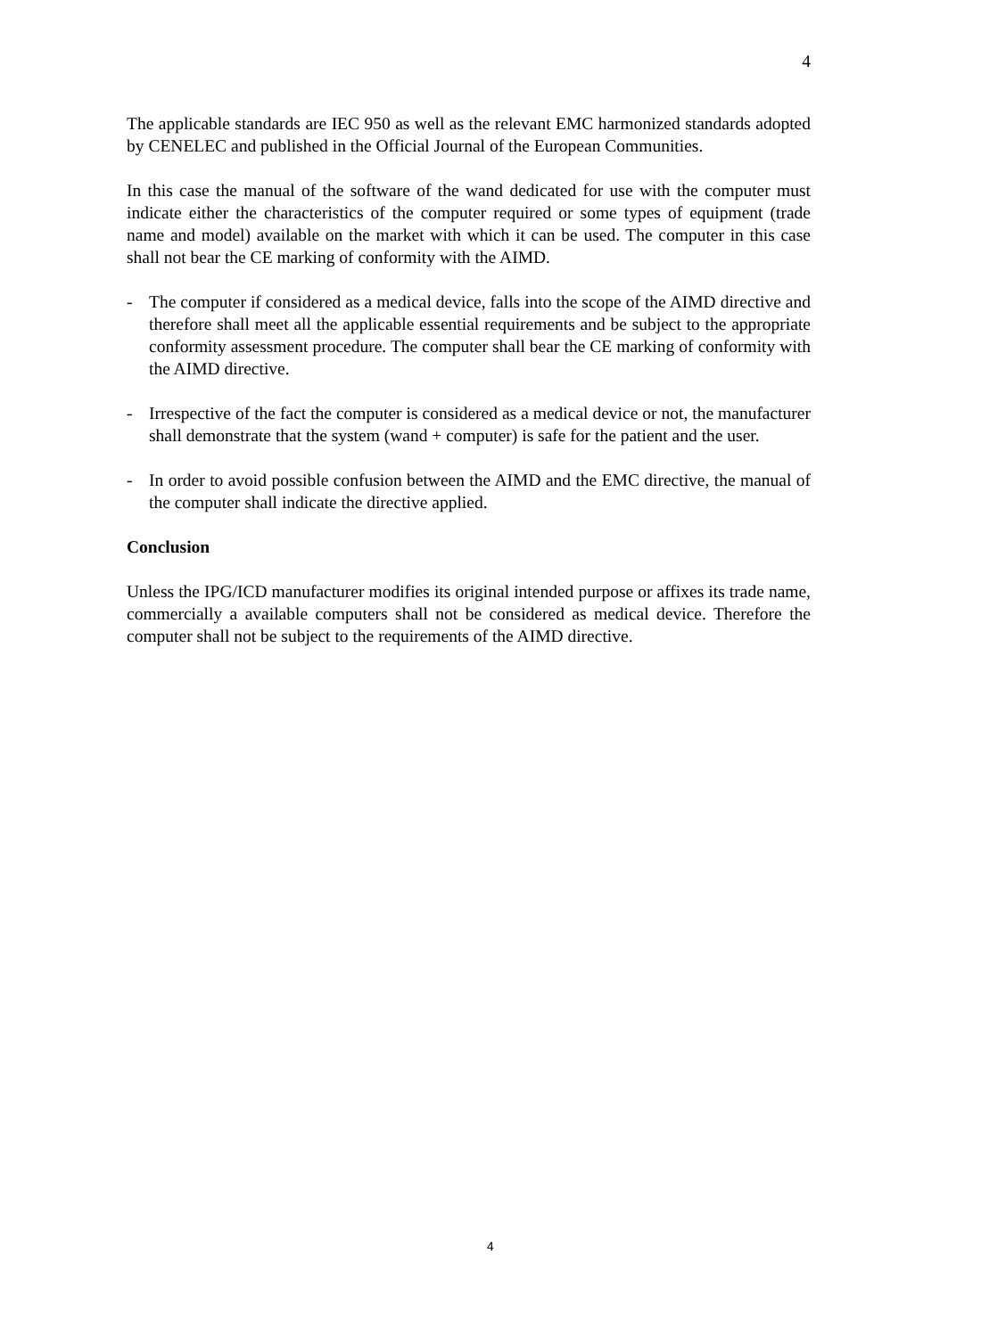4
The applicable standards are IEC 950 as well as the relevant EMC harmonized standards adopted by CENELEC and published in the Official Journal of the European Communities.
In this case the manual of the software of the wand dedicated for use with the computer must indicate either the characteristics of the computer required or some types of equipment (trade name and model) available on the market with which it can be used. The computer in this case shall not bear the CE marking of conformity with the AIMD.
- The computer if considered as a medical device, falls into the scope of the AIMD directive and therefore shall meet all the applicable essential requirements and be subject to the appropriate conformity assessment procedure. The computer shall bear the CE marking of conformity with the AIMD directive.
- Irrespective of the fact the computer is considered as a medical device or not, the manufacturer shall demonstrate that the system (wand + computer) is safe for the patient and the user.
- In order to avoid possible confusion between the AIMD and the EMC directive, the manual of the computer shall indicate the directive applied.
Conclusion
Unless the IPG/ICD manufacturer modifies its original intended purpose or affixes its trade name, commercially a available computers shall not be considered as medical device. Therefore the computer shall not be subject to the requirements of the AIMD directive.
4